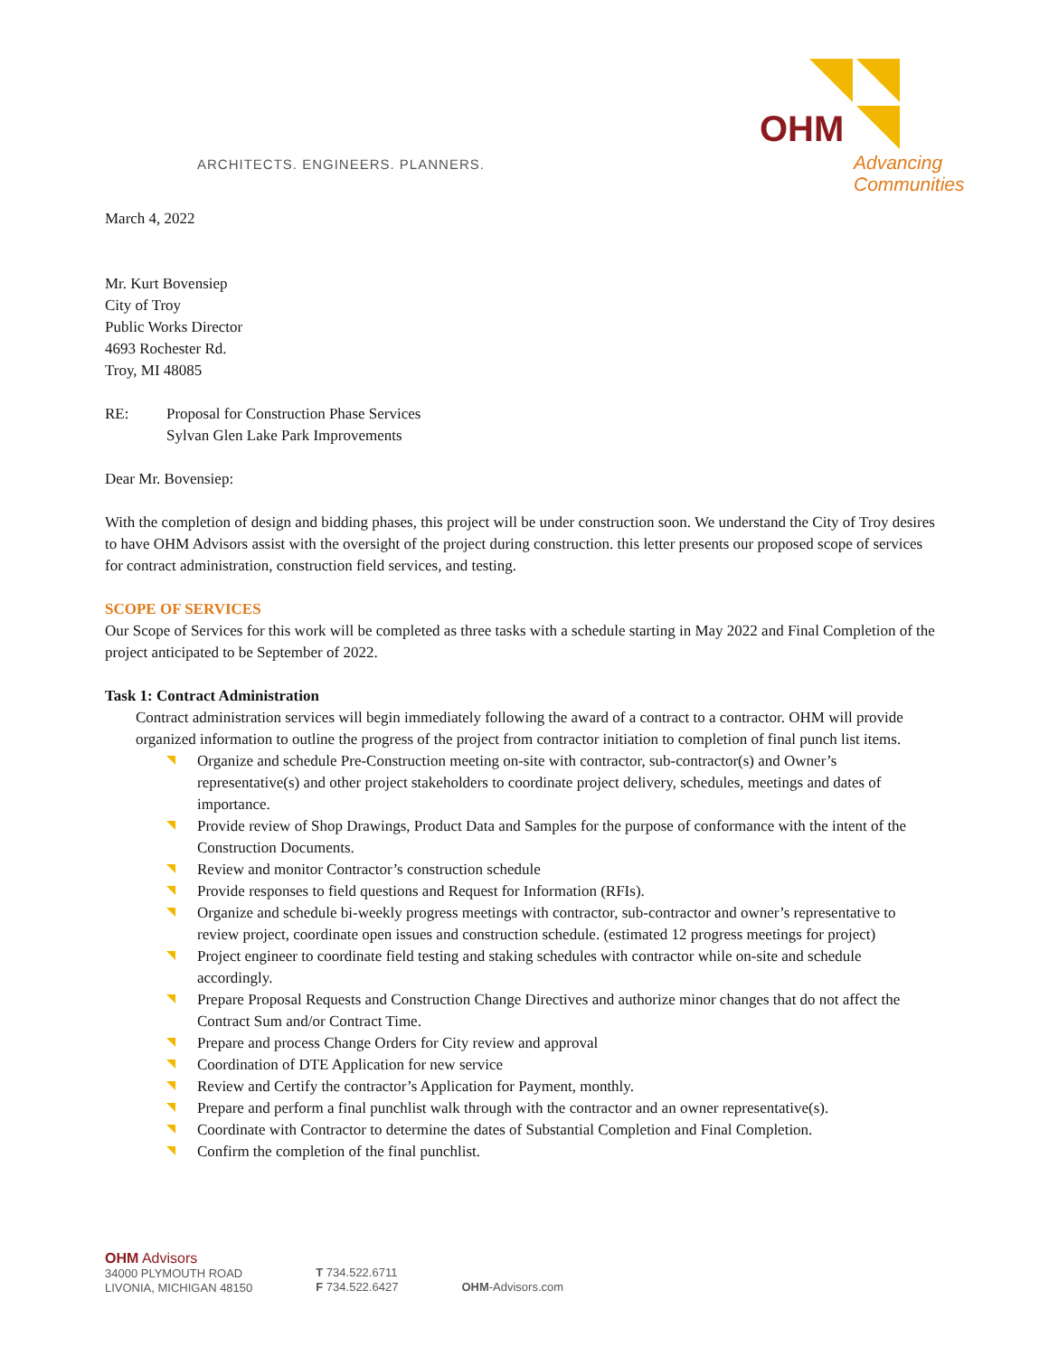ARCHITECTS. ENGINEERS. PLANNERS.
OHM
Advancing Communities
March 4, 2022
Mr. Kurt Bovensiep
City of Troy
Public Works Director
4693 Rochester Rd.
Troy, MI 48085
RE: Proposal for Construction Phase Services
Sylvan Glen Lake Park Improvements
Dear Mr. Bovensiep:
With the completion of design and bidding phases, this project will be under construction soon. We understand the City of Troy desires to have OHM Advisors assist with the oversight of the project during construction. this letter presents our proposed scope of services for contract administration, construction field services, and testing.
SCOPE OF SERVICES
Our Scope of Services for this work will be completed as three tasks with a schedule starting in May 2022 and Final Completion of the project anticipated to be September of 2022.
Task 1: Contract Administration
Contract administration services will begin immediately following the award of a contract to a contractor. OHM will provide organized information to outline the progress of the project from contractor initiation to completion of final punch list items.
Organize and schedule Pre-Construction meeting on-site with contractor, sub-contractor(s) and Owner’s representative(s) and other project stakeholders to coordinate project delivery, schedules, meetings and dates of importance.
Provide review of Shop Drawings, Product Data and Samples for the purpose of conformance with the intent of the Construction Documents.
Review and monitor Contractor’s construction schedule
Provide responses to field questions and Request for Information (RFIs).
Organize and schedule bi-weekly progress meetings with contractor, sub-contractor and owner’s representative to review project, coordinate open issues and construction schedule. (estimated 12 progress meetings for project)
Project engineer to coordinate field testing and staking schedules with contractor while on-site and schedule accordingly.
Prepare Proposal Requests and Construction Change Directives and authorize minor changes that do not affect the Contract Sum and/or Contract Time.
Prepare and process Change Orders for City review and approval
Coordination of DTE Application for new service
Review and Certify the contractor’s Application for Payment, monthly.
Prepare and perform a final punchlist walk through with the contractor and an owner representative(s).
Coordinate with Contractor to determine the dates of Substantial Completion and Final Completion.
Confirm the completion of the final punchlist.
OHM Advisors
34000 PLYMOUTH ROAD
LIVONIA, MICHIGAN 48150
T 734.522.6711
F 734.522.6427
OHM-Advisors.com